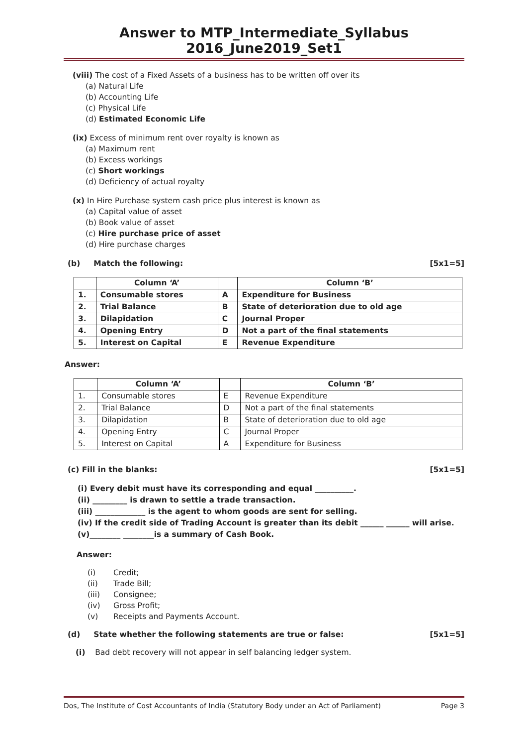Answer to MTP_Intermediate_Syllabus 2016_June2019_Set1
(viii) The cost of a Fixed Assets of a business has to be written off over its
(a) Natural Life
(b) Accounting Life
(c) Physical Life
(d) Estimated Economic Life
(ix) Excess of minimum rent over royalty is known as
(a) Maximum rent
(b) Excess workings
(c) Short workings
(d) Deficiency of actual royalty
(x) In Hire Purchase system cash price plus interest is known as
(a) Capital value of asset
(b) Book value of asset
(c) Hire purchase price of asset
(d) Hire purchase charges
(b) Match the following: [5x1=5]
| | Column ‘A’ | | Column ‘B’ |
| --- | --- | --- | --- |
| 1. | Consumable stores | A | Expenditure for Business |
| 2. | Trial Balance | B | State of deterioration due to old age |
| 3. | Dilapidation | C | Journal Proper |
| 4. | Opening Entry | D | Not a part of the final statements |
| 5. | Interest on Capital | E | Revenue Expenditure |
Answer:
| | Column ‘A’ | | Column ‘B’ |
| --- | --- | --- | --- |
| 1. | Consumable stores | E | Revenue Expenditure |
| 2. | Trial Balance | D | Not a part of the final statements |
| 3. | Dilapidation | B | State of deterioration due to old age |
| 4. | Opening Entry | C | Journal Proper |
| 5. | Interest on Capital | A | Expenditure for Business |
(c) Fill in the blanks: [5x1=5]
(i) Every debit must have its corresponding and equal __________.
(ii) _________ is drawn to settle a trade transaction.
(iii) _____________ is the agent to whom goods are sent for selling.
(iv) If the credit side of Trading Account is greater than its debit ______ ______ will arise.
(v)________ ________is a summary of Cash Book.
Answer:
(i) Credit;
(ii) Trade Bill;
(iii) Consignee;
(iv) Gross Profit;
(v) Receipts and Payments Account.
(d) State whether the following statements are true or false: [5x1=5]
(i) Bad debt recovery will not appear in self balancing ledger system.
Dos, The Institute of Cost Accountants of India (Statutory Body under an Act of Parliament) Page 3